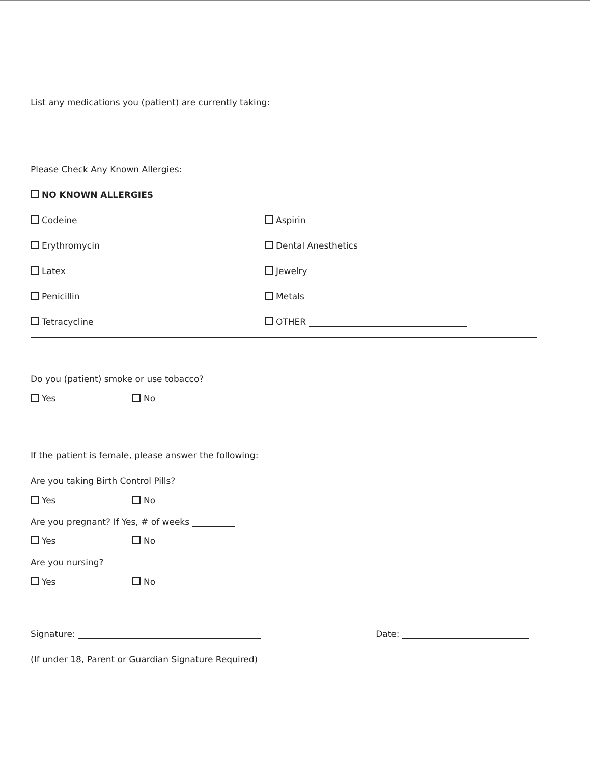List any medications you (patient) are currently taking:
Please Check Any Known Allergies:
NO KNOWN ALLERGIES
Codeine Aspirin
Erythromycin Dental Anesthetics
Latex Jewelry
Penicillin Metals
Tetracycline OTHER
Do you (patient) smoke or use tobacco?
Yes No
If the patient is female, please answer the following:
Are you taking Birth Control Pills?
Yes No
Are you pregnant? If Yes, # of weeks
Yes No
Are you nursing?
Yes No
Signature: Date:
(If under 18, Parent or Guardian Signature Required)